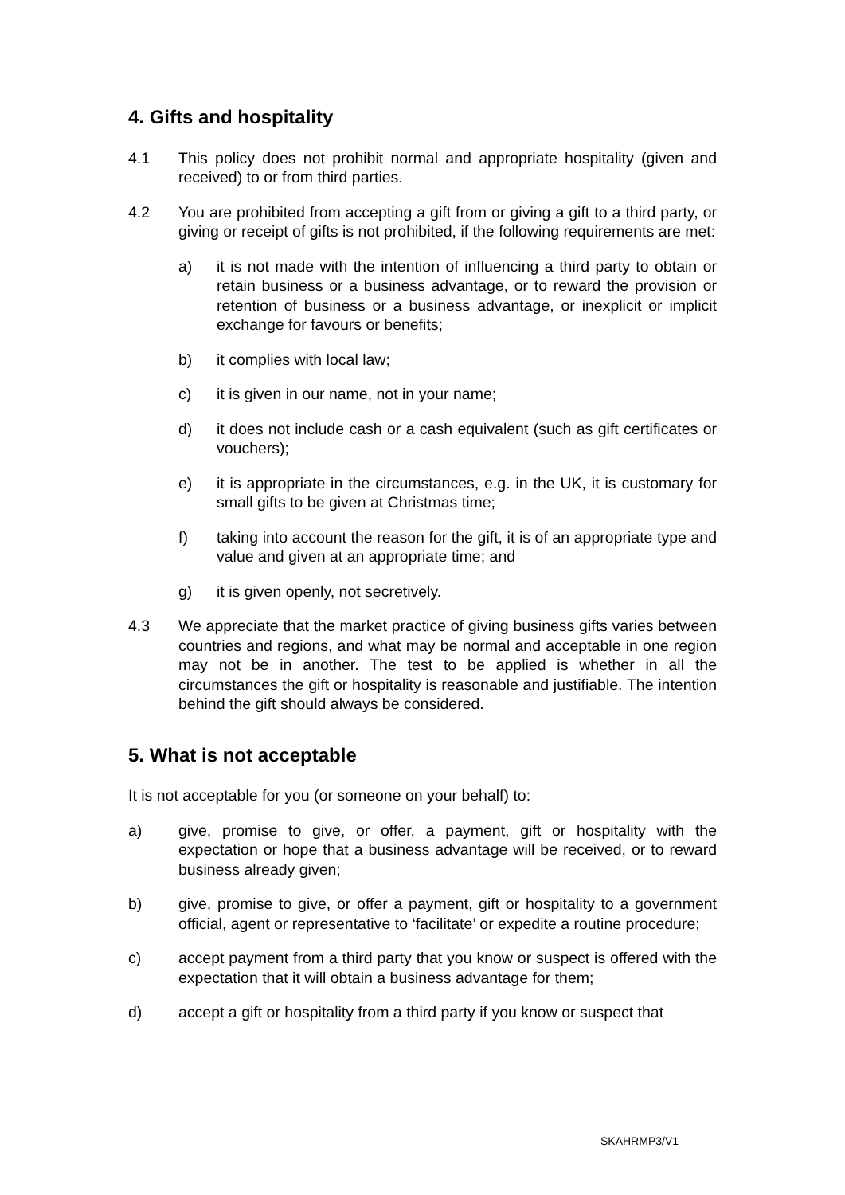4. Gifts and hospitality
4.1 This policy does not prohibit normal and appropriate hospitality (given and received) to or from third parties.
4.2 You are prohibited from accepting a gift from or giving a gift to a third party, or giving or receipt of gifts is not prohibited, if the following requirements are met:
a) it is not made with the intention of influencing a third party to obtain or retain business or a business advantage, or to reward the provision or retention of business or a business advantage, or inexplicit or implicit exchange for favours or benefits;
b) it complies with local law;
c) it is given in our name, not in your name;
d) it does not include cash or a cash equivalent (such as gift certificates or vouchers);
e) it is appropriate in the circumstances, e.g. in the UK, it is customary for small gifts to be given at Christmas time;
f) taking into account the reason for the gift, it is of an appropriate type and value and given at an appropriate time; and
g) it is given openly, not secretively.
4.3 We appreciate that the market practice of giving business gifts varies between countries and regions, and what may be normal and acceptable in one region may not be in another. The test to be applied is whether in all the circumstances the gift or hospitality is reasonable and justifiable. The intention behind the gift should always be considered.
5. What is not acceptable
It is not acceptable for you (or someone on your behalf) to:
a) give, promise to give, or offer, a payment, gift or hospitality with the expectation or hope that a business advantage will be received, or to reward business already given;
b) give, promise to give, or offer a payment, gift or hospitality to a government official, agent or representative to ‘facilitate’ or expedite a routine procedure;
c) accept payment from a third party that you know or suspect is offered with the expectation that it will obtain a business advantage for them;
d) accept a gift or hospitality from a third party if you know or suspect that
SKAHRMP3/V1